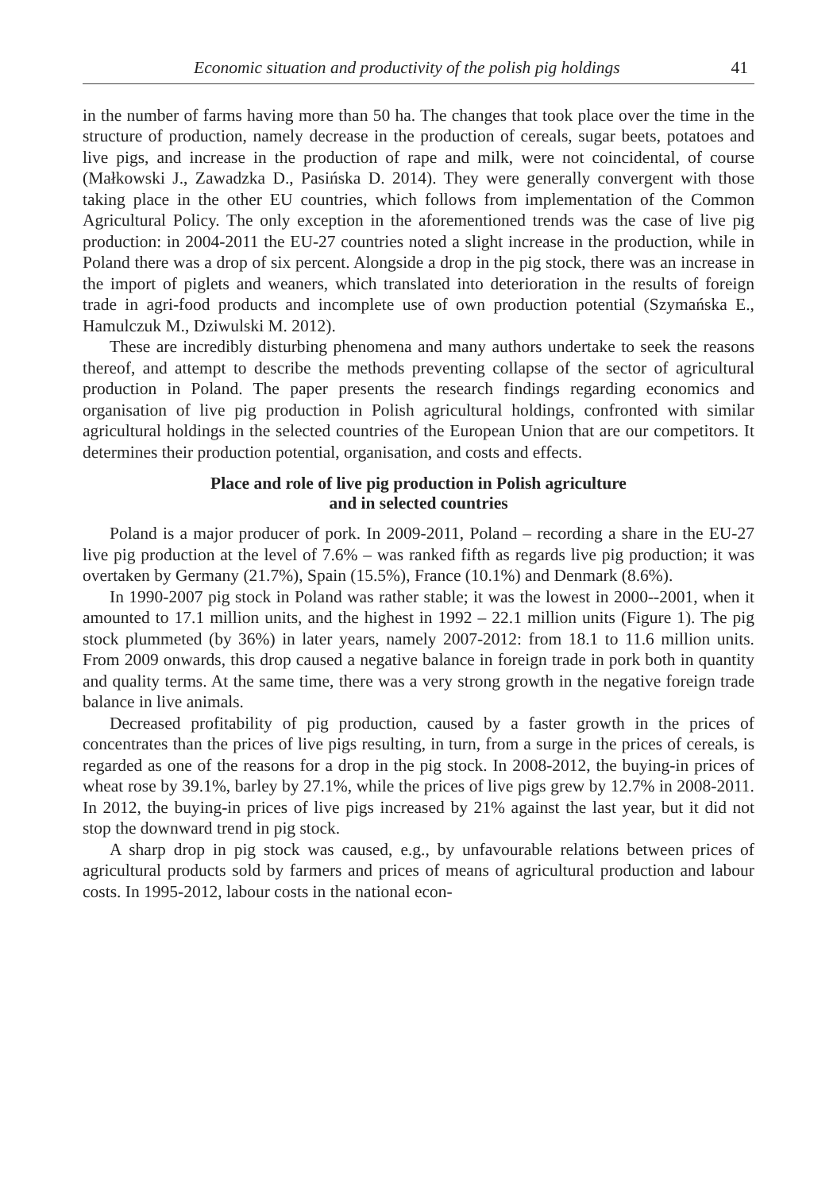Economic situation and productivity of the polish pig holdings 41
in the number of farms having more than 50 ha. The changes that took place over the time in the structure of production, namely decrease in the production of cereals, sugar beets, potatoes and live pigs, and increase in the production of rape and milk, were not coincidental, of course (Małkowski J., Zawadzka D., Pasińska D. 2014). They were generally convergent with those taking place in the other EU countries, which follows from implementation of the Common Agricultural Policy. The only exception in the aforementioned trends was the case of live pig production: in 2004-2011 the EU-27 countries noted a slight increase in the production, while in Poland there was a drop of six percent. Alongside a drop in the pig stock, there was an increase in the import of piglets and weaners, which translated into deterioration in the results of foreign trade in agri-food products and incomplete use of own production potential (Szymańska E., Hamulczuk M., Dziwulski M. 2012).
These are incredibly disturbing phenomena and many authors undertake to seek the reasons thereof, and attempt to describe the methods preventing collapse of the sector of agricultural production in Poland. The paper presents the research findings regarding economics and organisation of live pig production in Polish agricultural holdings, confronted with similar agricultural holdings in the selected countries of the European Union that are our competitors. It determines their production potential, organisation, and costs and effects.
Place and role of live pig production in Polish agriculture
and in selected countries
Poland is a major producer of pork. In 2009-2011, Poland – recording a share in the EU-27 live pig production at the level of 7.6% – was ranked fifth as regards live pig production; it was overtaken by Germany (21.7%), Spain (15.5%), France (10.1%) and Denmark (8.6%).
In 1990-2007 pig stock in Poland was rather stable; it was the lowest in 2000--2001, when it amounted to 17.1 million units, and the highest in 1992 – 22.1 million units (Figure 1). The pig stock plummeted (by 36%) in later years, namely 2007-2012: from 18.1 to 11.6 million units. From 2009 onwards, this drop caused a negative balance in foreign trade in pork both in quantity and quality terms. At the same time, there was a very strong growth in the negative foreign trade balance in live animals.
Decreased profitability of pig production, caused by a faster growth in the prices of concentrates than the prices of live pigs resulting, in turn, from a surge in the prices of cereals, is regarded as one of the reasons for a drop in the pig stock. In 2008-2012, the buying-in prices of wheat rose by 39.1%, barley by 27.1%, while the prices of live pigs grew by 12.7% in 2008-2011. In 2012, the buying-in prices of live pigs increased by 21% against the last year, but it did not stop the downward trend in pig stock.
A sharp drop in pig stock was caused, e.g., by unfavourable relations between prices of agricultural products sold by farmers and prices of means of agricultural production and labour costs. In 1995-2012, labour costs in the national econ-